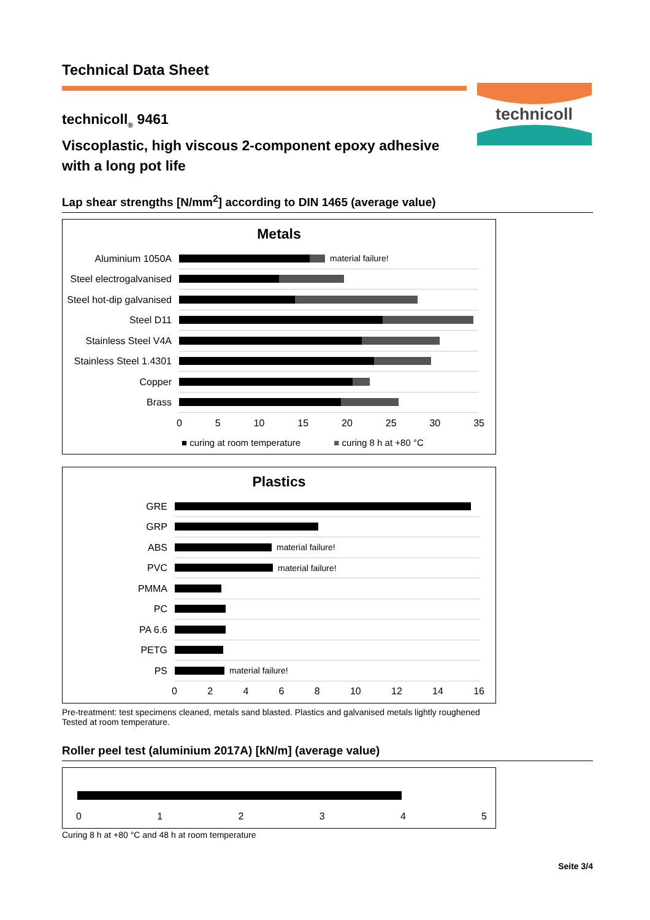technicoll
Technical Data Sheet
technicoll<sub>®</sub> 9461
Viscoplastic, high viscous 2-component epoxy adhesive
with a long pot life
Lap shear strengths [N/mm<sup>2</sup>] according to DIN 1465 (average value)
Metals
Aluminium 1050A
material failure!
Steel electrogalvanised
Steel hot-dip galvanised
Steel D11
Stainless Steel V4A
Stainless Steel 1.4301
Copper
Brass
0 5 10 15 20 25 30 35
■ curing at room temperature ■ curing 8 h at +80 °C
Plastics
GRE
GRP
ABS
material failure!
PVC
material failure!
PMMA
PC
PA 6.6
PETG
PS
material failure!
0 2 4 6 8 10 12 14 16
Pre-treatment: test specimens cleaned, metals sand blasted. Plastics and galvanised metals lightly roughened
Tested at room temperature.
Roller peel test (aluminium 2017A) [kN/m] (average value)
0 1 2 3 4 5
Curing 8 h at +80 °C and 48 h at room temperature
Seite 3/4